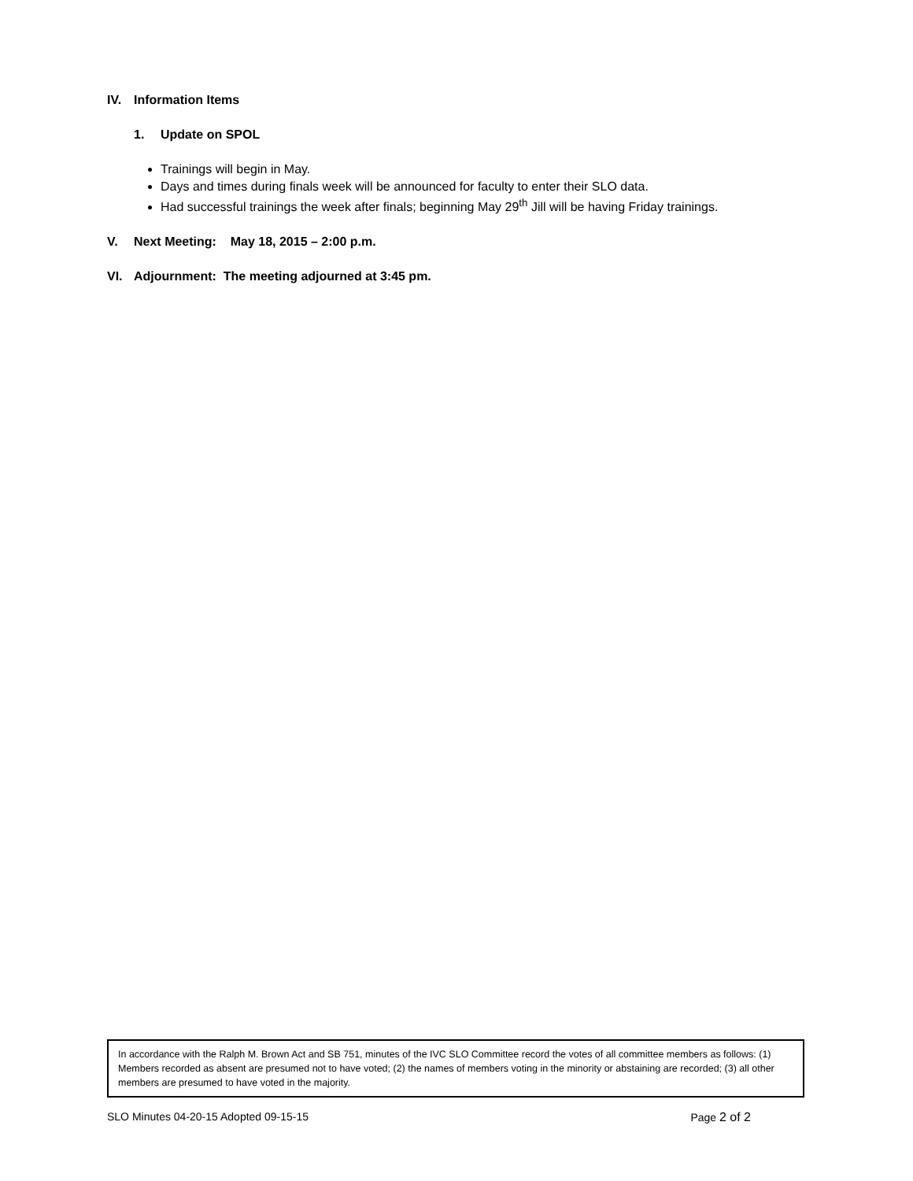IV. Information Items
1. Update on SPOL
Trainings will begin in May.
Days and times during finals week will be announced for faculty to enter their SLO data.
Had successful trainings the week after finals; beginning May 29<sup>th</sup> Jill will be having Friday trainings.
V. Next Meeting: May 18, 2015 – 2:00 p.m.
VI. Adjournment: The meeting adjourned at 3:45 pm.
In accordance with the Ralph M. Brown Act and SB 751, minutes of the IVC SLO Committee record the votes of all committee members as follows: (1) Members recorded as absent are presumed not to have voted; (2) the names of members voting in the minority or abstaining are recorded; (3) all other members are presumed to have voted in the majority.
SLO Minutes 04-20-15 Adopted 09-15-15 Page 2 of 2